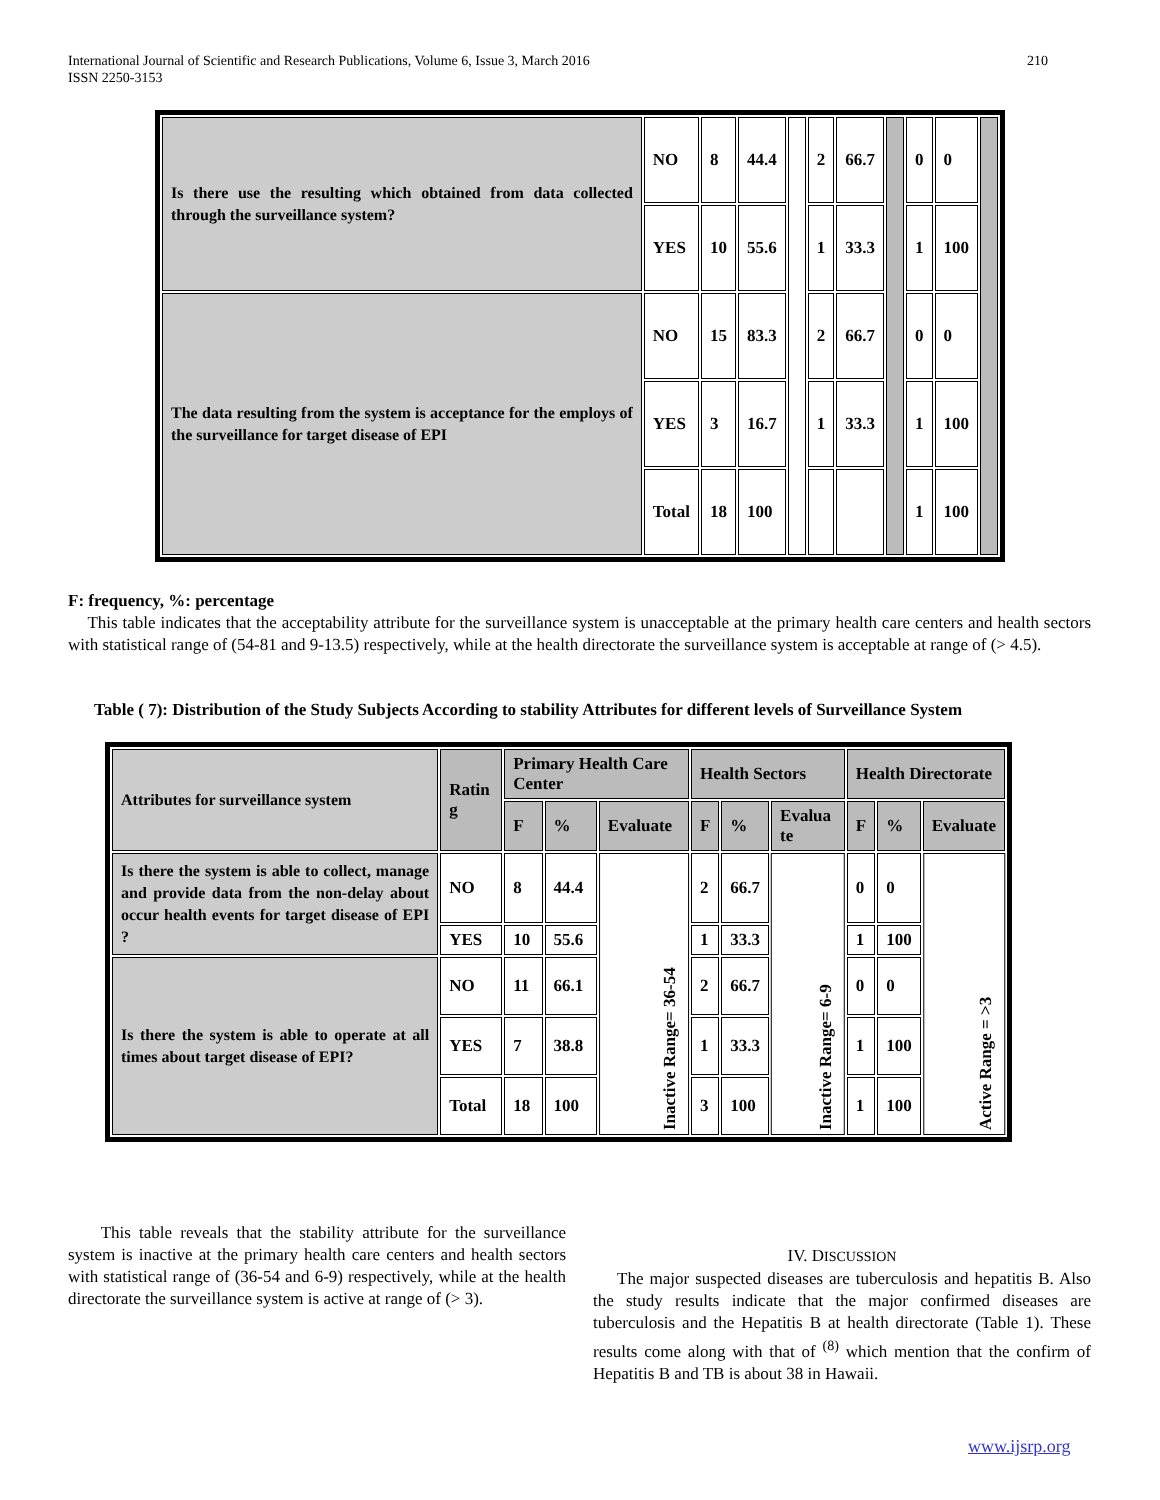210 International Journal of Scientific and Research Publications, Volume 6, Issue 3, March 2016
ISSN 2250-3153
| Is there use the resulting which obtained from data collected through the surveillance system? | NO | 8 | 44.4 | | 2 | 66.7 | | 0 | 0 | |
| | YES | 10 | 55.6 | | 1 | 33.3 | | 1 | 100 | |
| The data resulting from the system is acceptance for the employs of the surveillance for target disease of EPI | NO | 15 | 83.3 | | 2 | 66.7 | | 0 | 0 | |
| | YES | 3 | 16.7 | | 1 | 33.3 | | 1 | 100 | |
| | Total | 18 | 100 | | | | | 1 | 100 | |
F: frequency, %: percentage
This table indicates that the acceptability attribute for the surveillance system is unacceptable at the primary health care centers and health sectors with statistical range of (54-81 and 9-13.5) respectively, while at the health directorate the surveillance system is acceptable at range of (> 4.5).
Table ( 7): Distribution of the Study Subjects According to stability Attributes for different levels of Surveillance System
| Attributes for surveillance system | Ratin g | Primary Health Care Center | | | Health Sectors | | | Health Directorate | | |
| | | F | % | Evaluate | F | % | Evalua te | F | % | Evaluate |
| Is there the system is able to collect, manage and provide data from the non-delay about occur health events for target disease of EPI ? | NO | 8 | 44.4 | Inactive Range= 36-54 | 2 | 66.7 | Inactive Range= 6-9 | 0 | 0 | Active Range = >3 |
| | YES | 10 | 55.6 | | 1 | 33.3 | | 1 | 100 | |
| Is there the system is able to operate at all times about target disease of EPI? | NO | 11 | 66.1 | | 2 | 66.7 | | 0 | 0 | |
| | YES | 7 | 38.8 | | 1 | 33.3 | | 1 | 100 | |
| | Total | 18 | 100 | | 3 | 100 | | 1 | 100 | |
This table reveals that the stability attribute for the surveillance system is inactive at the primary health care centers and health sectors with statistical range of (36-54 and 6-9) respectively, while at the health directorate the surveillance system is active at range of (> 3).
IV. DISCUSSION
The major suspected diseases are tuberculosis and hepatitis B. Also the study results indicate that the major confirmed diseases are tuberculosis and the Hepatitis B at health directorate (Table 1). These results come along with that of <sup>(8)</sup> which mention that the confirm of Hepatitis B and TB is about 38 in Hawaii.
www.ijsrp.org